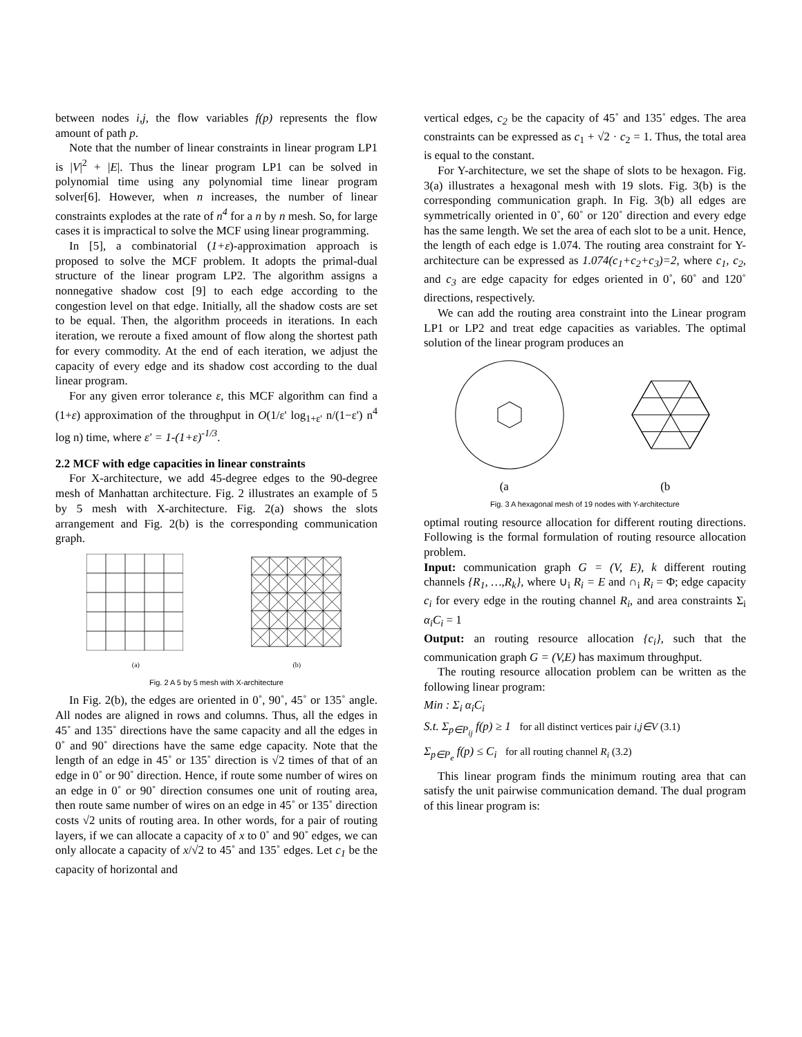between nodes i,j, the flow variables f(p) represents the flow amount of path p.
Note that the number of linear constraints in linear program LP1 is |V|<sup>2</sup> + |E|. Thus the linear program LP1 can be solved in polynomial time using any polynomial time linear program solver[6]. However, when n increases, the number of linear constraints explodes at the rate of n<sup>4</sup> for a n by n mesh. So, for large cases it is impractical to solve the MCF using linear programming.
In [5], a combinatorial (1+ε)-approximation approach is proposed to solve the MCF problem. It adopts the primal-dual structure of the linear program LP2. The algorithm assigns a nonnegative shadow cost [9] to each edge according to the congestion level on that edge. Initially, all the shadow costs are set to be equal. Then, the algorithm proceeds in iterations. In each iteration, we reroute a fixed amount of flow along the shortest path for every commodity. At the end of each iteration, we adjust the capacity of every edge and its shadow cost according to the dual linear program.
For any given error tolerance ε, this MCF algorithm can find a (1+ε) approximation of the throughput in O(1/ε' log<sub>1+ε'</sub> n/(1−ε') n<sup>4</sup> log n) time, where ε' = 1-(1+ε)<sup>-1/3</sup>.
2.2 MCF with edge capacities in linear constraints
For X-architecture, we add 45-degree edges to the 90-degree mesh of Manhattan architecture. Fig. 2 illustrates an example of 5 by 5 mesh with X-architecture. Fig. 2(a) shows the slots arrangement and Fig. 2(b) is the corresponding communication graph.
(a) (b)
Fig. 2 A 5 by 5 mesh with X-architecture
In Fig. 2(b), the edges are oriented in 0˚, 90˚, 45˚ or 135˚ angle. All nodes are aligned in rows and columns. Thus, all the edges in 45˚ and 135˚ directions have the same capacity and all the edges in 0˚ and 90˚ directions have the same edge capacity. Note that the length of an edge in 45˚ or 135˚ direction is √2 times of that of an edge in 0˚ or 90˚ direction. Hence, if route some number of wires on an edge in 0˚ or 90˚ direction consumes one unit of routing area, then route same number of wires on an edge in 45˚ or 135˚ direction costs √2 units of routing area. In other words, for a pair of routing layers, if we can allocate a capacity of x to 0˚ and 90˚ edges, we can only allocate a capacity of x/√2 to 45˚ and 135˚ edges. Let c<sub>1</sub> be the capacity of horizontal and
vertical edges, c<sub>2</sub> be the capacity of 45˚ and 135˚ edges. The area constraints can be expressed as c<sub>1</sub> + √2 · c<sub>2</sub> = 1. Thus, the total area is equal to the constant.
For Y-architecture, we set the shape of slots to be hexagon. Fig. 3(a) illustrates a hexagonal mesh with 19 slots. Fig. 3(b) is the corresponding communication graph. In Fig. 3(b) all edges are symmetrically oriented in 0˚, 60˚ or 120˚ direction and every edge has the same length. We set the area of each slot to be a unit. Hence, the length of each edge is 1.074. The routing area constraint for Y-architecture can be expressed as 1.074(c<sub>1</sub>+c<sub>2</sub>+c<sub>3</sub>)=2, where c<sub>1</sub>, c<sub>2</sub>, and c<sub>3</sub> are edge capacity for edges oriented in 0˚, 60˚ and 120˚ directions, respectively.
We can add the routing area constraint into the Linear program LP1 or LP2 and treat edge capacities as variables. The optimal solution of the linear program produces an
(a (b
Fig. 3 A hexagonal mesh of 19 nodes with Y-architecture
optimal routing resource allocation for different routing directions. Following is the formal formulation of routing resource allocation problem.
Input: communication graph G = (V, E), k different routing channels {R<sub>1</sub>, …,R<sub>k</sub>}, where ∪<sub>i</sub> R<sub>i</sub> = E and ∩<sub>i</sub> R<sub>i</sub> = Φ; edge capacity c<sub>i</sub> for every edge in the routing channel R<sub>i</sub>, and area constraints Σ<sub>i</sub> α<sub>i</sub>C<sub>i</sub> = 1
Output: an routing resource allocation {c<sub>i</sub>}, such that the communication graph G = (V,E) has maximum throughput.
The routing resource allocation problem can be written as the following linear program:
Min : Σ<sub>i</sub> α<sub>i</sub>C<sub>i</sub>
S.t. Σ<sub>p∈P<sub>ij</sub></sub> f(p) ≥ 1 for all distinct vertices pair i,j∈V (3.1)
Σ<sub>p∈P<sub>e</sub></sub> f(p) ≤ C<sub>i</sub> for all routing channel R<sub>i</sub> (3.2)
This linear program finds the minimum routing area that can satisfy the unit pairwise communication demand. The dual program of this linear program is: